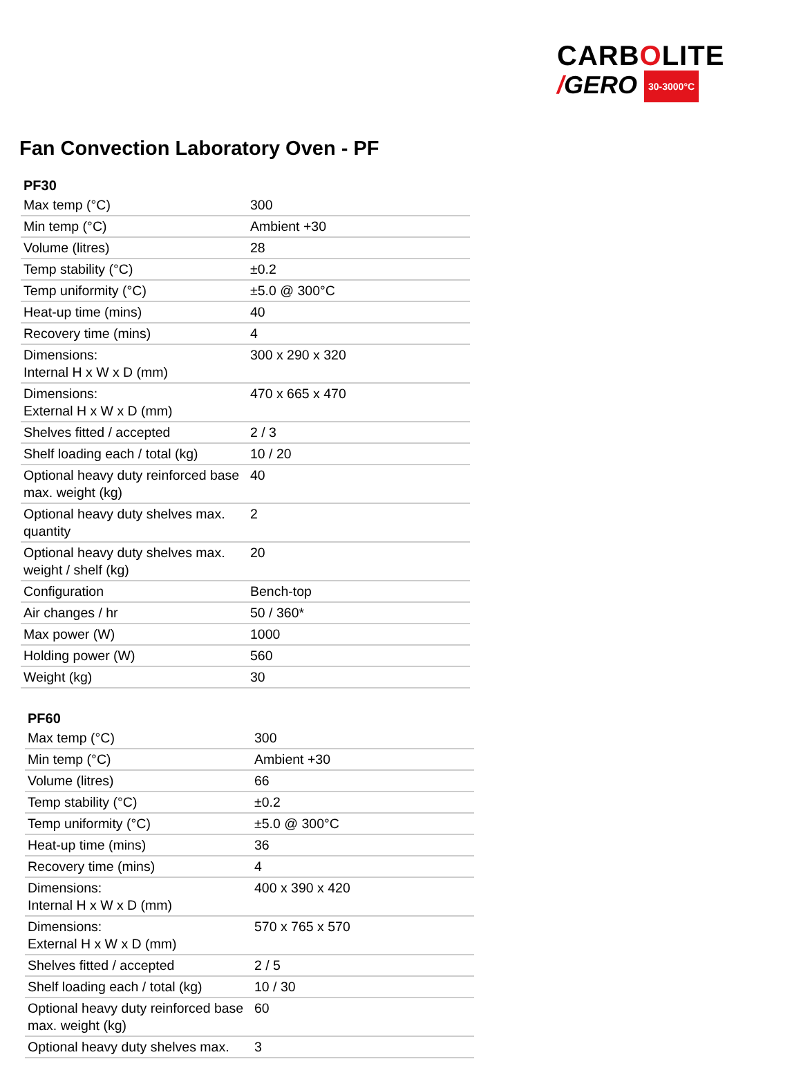CARBOLITE
/GERO 30-3000°C
Fan Convection Laboratory Oven - PF
| PF30 | |
| --- | --- |
| Max temp (°C) | 300 |
| Min temp (°C) | Ambient +30 |
| Volume (litres) | 28 |
| Temp stability (°C) | ±0.2 |
| Temp uniformity (°C) | ±5.0 @ 300°C |
| Heat-up time (mins) | 40 |
| Recovery time (mins) | 4 |
| Dimensions: Internal H x W x D (mm) | 300 x 290 x 320 |
| Dimensions: External H x W x D (mm) | 470 x 665 x 470 |
| Shelves fitted / accepted | 2 / 3 |
| Shelf loading each / total (kg) | 10 / 20 |
| Optional heavy duty reinforced base max. weight (kg) | 40 |
| Optional heavy duty shelves max. quantity | 2 |
| Optional heavy duty shelves max. weight / shelf (kg) | 20 |
| Configuration | Bench-top |
| Air changes / hr | 50 / 360* |
| Max power (W) | 1000 |
| Holding power (W) | 560 |
| Weight (kg) | 30 |
| PF60 | |
| --- | --- |
| Max temp (°C) | 300 |
| Min temp (°C) | Ambient +30 |
| Volume (litres) | 66 |
| Temp stability (°C) | ±0.2 |
| Temp uniformity (°C) | ±5.0 @ 300°C |
| Heat-up time (mins) | 36 |
| Recovery time (mins) | 4 |
| Dimensions: Internal H x W x D (mm) | 400 x 390 x 420 |
| Dimensions: External H x W x D (mm) | 570 x 765 x 570 |
| Shelves fitted / accepted | 2 / 5 |
| Shelf loading each / total (kg) | 10 / 30 |
| Optional heavy duty reinforced base max. weight (kg) | 60 |
| Optional heavy duty shelves max. | 3 |